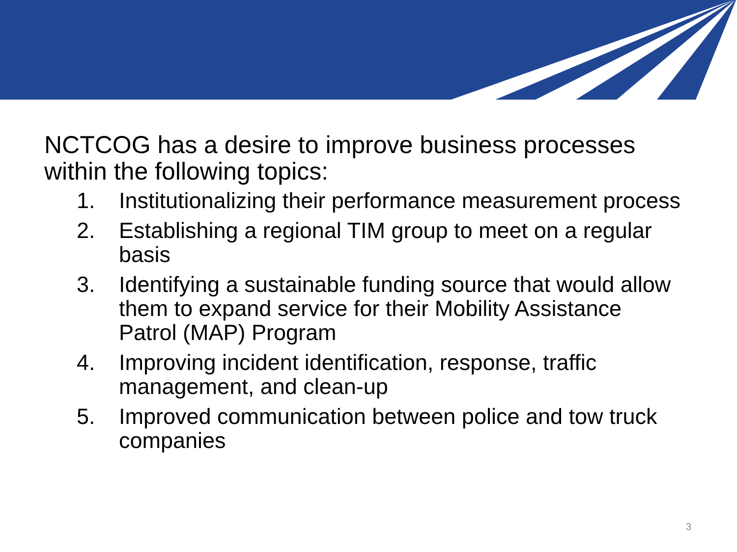NCTCOG has a desire to improve business processes within the following topics:
1. Institutionalizing their performance measurement process
2. Establishing a regional TIM group to meet on a regular basis
3. Identifying a sustainable funding source that would allow them to expand service for their Mobility Assistance Patrol (MAP) Program
4. Improving incident identification, response, traffic management, and clean-up
5. Improved communication between police and tow truck companies
3